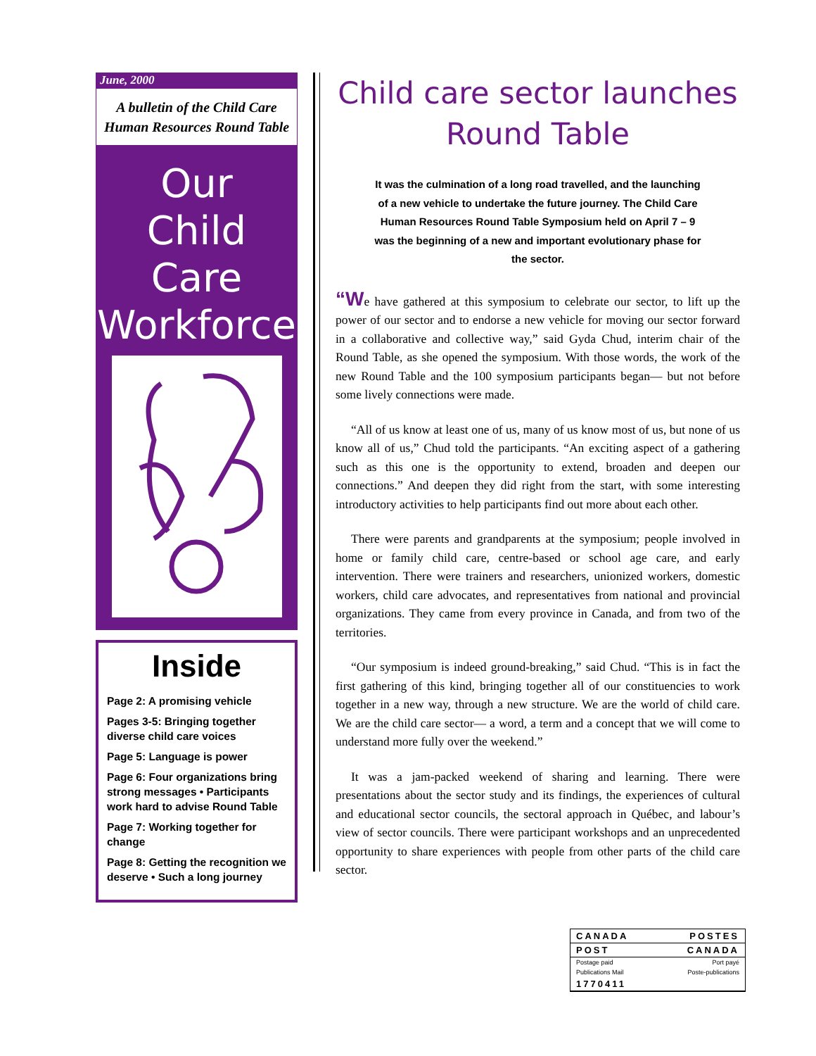June, 2000
A bulletin of the Child Care
Human Resources Round Table
Our
Child Care
Workforce
Inside
Page 2: A promising vehicle
Pages 3-5: Bringing together diverse child care voices
Page 5: Language is power
Page 6: Four organizations bring strong messages • Participants work hard to advise Round Table
Page 7: Working together for change
Page 8: Getting the recognition we deserve • Such a long journey
Child care sector launches
Round Table
It was the culmination of a long road travelled, and the launching of a new vehicle to undertake the future journey. The Child Care Human Resources Round Table Symposium held on April 7 – 9 was the beginning of a new and important evolutionary phase for the sector.
“We have gathered at this symposium to celebrate our sector, to lift up the power of our sector and to endorse a new vehicle for moving our sector forward in a collaborative and collective way,” said Gyda Chud, interim chair of the Round Table, as she opened the symposium. With those words, the work of the new Round Table and the 100 symposium participants began— but not before some lively connections were made.
“All of us know at least one of us, many of us know most of us, but none of us know all of us,” Chud told the participants. “An exciting aspect of a gathering such as this one is the opportunity to extend, broaden and deepen our connections.” And deepen they did right from the start, with some interesting introductory activities to help participants find out more about each other.
There were parents and grandparents at the symposium; people involved in home or family child care, centre-based or school age care, and early intervention. There were trainers and researchers, unionized workers, domestic workers, child care advocates, and representatives from national and provincial organizations. They came from every province in Canada, and from two of the territories.
“Our symposium is indeed ground-breaking,” said Chud. “This is in fact the first gathering of this kind, bringing together all of our constituencies to work together in a new way, through a new structure. We are the world of child care. We are the child care sector— a word, a term and a concept that we will come to understand more fully over the weekend.”
It was a jam-packed weekend of sharing and learning. There were presentations about the sector study and its findings, the experiences of cultural and educational sector councils, the sectoral approach in Québec, and labour’s view of sector councils. There were participant workshops and an unprecedented opportunity to share experiences with people from other parts of the child care sector.
CANADA POSTES
POST CANADA
Postage paid Port payé
Publications Mail Poste-publications
1770411